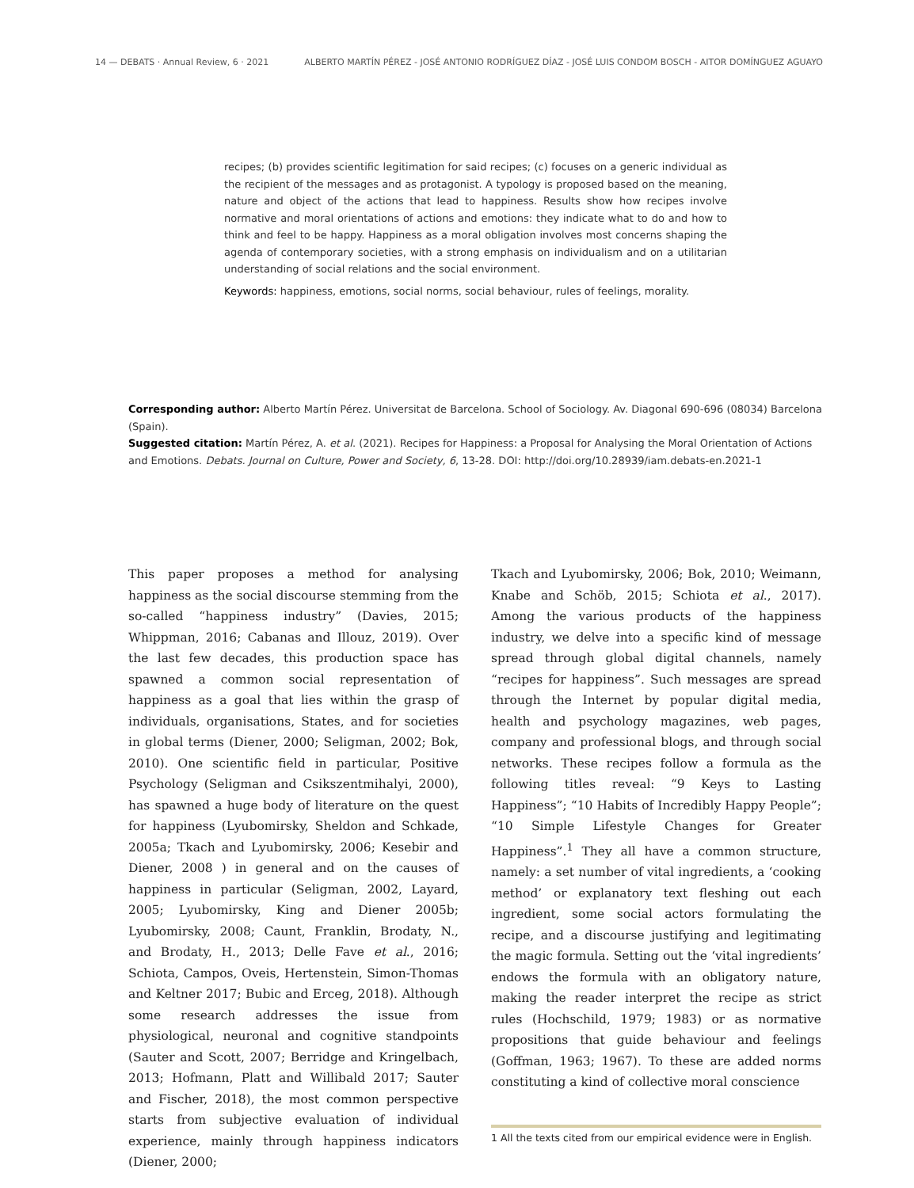14 — DEBATS · Annual Review, 6 · 2021 ALBERTO MARTÍN PÉREZ - JOSÉ ANTONIO RODRÍGUEZ DÍAZ - JOSÉ LUIS CONDOM BOSCH - AITOR DOMÍNGUEZ AGUAYO
recipes; (b) provides scientific legitimation for said recipes; (c) focuses on a generic individual as the recipient of the messages and as protagonist. A typology is proposed based on the meaning, nature and object of the actions that lead to happiness. Results show how recipes involve normative and moral orientations of actions and emotions: they indicate what to do and how to think and feel to be happy. Happiness as a moral obligation involves most concerns shaping the agenda of contemporary societies, with a strong emphasis on individualism and on a utilitarian understanding of social relations and the social environment.
Keywords: happiness, emotions, social norms, social behaviour, rules of feelings, morality.
Corresponding author: Alberto Martín Pérez. Universitat de Barcelona. School of Sociology. Av. Diagonal 690-696 (08034) Barcelona (Spain).
Suggested citation: Martín Pérez, A. et al. (2021). Recipes for Happiness: a Proposal for Analysing the Moral Orientation of Actions and Emotions. Debats. Journal on Culture, Power and Society, 6, 13-28. DOI: http://doi.org/10.28939/iam.debats-en.2021-1
This paper proposes a method for analysing happiness as the social discourse stemming from the so-called “happiness industry” (Davies, 2015; Whippman, 2016; Cabanas and Illouz, 2019). Over the last few decades, this production space has spawned a common social representation of happiness as a goal that lies within the grasp of individuals, organisations, States, and for societies in global terms (Diener, 2000; Seligman, 2002; Bok, 2010). One scientific field in particular, Positive Psychology (Seligman and Csikszentmihalyi, 2000), has spawned a huge body of literature on the quest for happiness (Lyubomirsky, Sheldon and Schkade, 2005a; Tkach and Lyubomirsky, 2006; Kesebir and Diener, 2008 ) in general and on the causes of happiness in particular (Seligman, 2002, Layard, 2005; Lyubomirsky, King and Diener 2005b; Lyubomirsky, 2008; Caunt, Franklin, Brodaty, N., and Brodaty, H., 2013; Delle Fave et al., 2016; Schiota, Campos, Oveis, Hertenstein, Simon-Thomas and Keltner 2017; Bubic and Erceg, 2018). Although some research addresses the issue from physiological, neuronal and cognitive standpoints (Sauter and Scott, 2007; Berridge and Kringelbach, 2013; Hofmann, Platt and Willibald 2017; Sauter and Fischer, 2018), the most common perspective starts from subjective evaluation of individual experience, mainly through happiness indicators (Diener, 2000;
Tkach and Lyubomirsky, 2006; Bok, 2010; Weimann, Knabe and Schöb, 2015; Schiota et al., 2017). Among the various products of the happiness industry, we delve into a specific kind of message spread through global digital channels, namely “recipes for happiness”. Such messages are spread through the Internet by popular digital media, health and psychology magazines, web pages, company and professional blogs, and through social networks. These recipes follow a formula as the following titles reveal: “9 Keys to Lasting Happiness”; “10 Habits of Incredibly Happy People”; “10 Simple Lifestyle Changes for Greater Happiness”.<sup>1</sup> They all have a common structure, namely: a set number of vital ingredients, a ‘cooking method’ or explanatory text fleshing out each ingredient, some social actors formulating the recipe, and a discourse justifying and legitimating the magic formula. Setting out the ‘vital ingredients’ endows the formula with an obligatory nature, making the reader interpret the recipe as strict rules (Hochschild, 1979; 1983) or as normative propositions that guide behaviour and feelings (Goffman, 1963; 1967). To these are added norms constituting a kind of collective moral conscience
1 All the texts cited from our empirical evidence were in English.